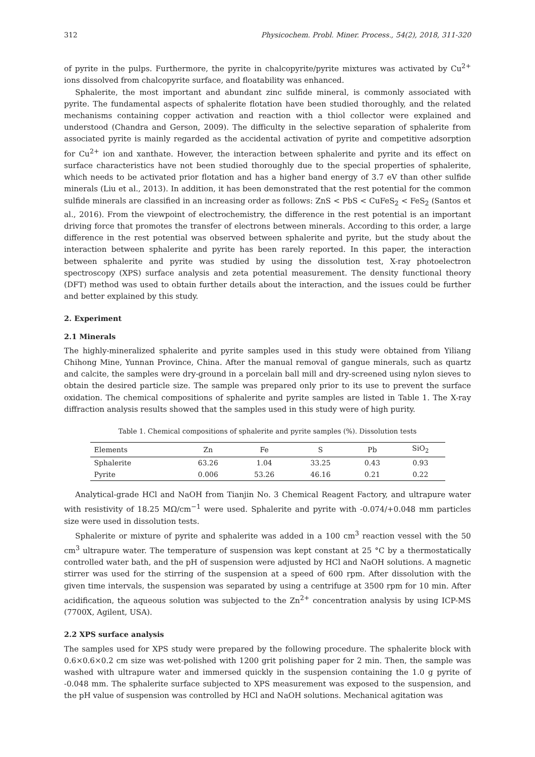312 Physicochem. Probl. Miner. Process., 54(2), 2018, 311-320
of pyrite in the pulps. Furthermore, the pyrite in chalcopyrite/pyrite mixtures was activated by Cu<sup>2+</sup> ions dissolved from chalcopyrite surface, and floatability was enhanced.
Sphalerite, the most important and abundant zinc sulfide mineral, is commonly associated with pyrite. The fundamental aspects of sphalerite flotation have been studied thoroughly, and the related mechanisms containing copper activation and reaction with a thiol collector were explained and understood (Chandra and Gerson, 2009). The difficulty in the selective separation of sphalerite from associated pyrite is mainly regarded as the accidental activation of pyrite and competitive adsorption for Cu<sup>2+</sup> ion and xanthate. However, the interaction between sphalerite and pyrite and its effect on surface characteristics have not been studied thoroughly due to the special properties of sphalerite, which needs to be activated prior flotation and has a higher band energy of 3.7 eV than other sulfide minerals (Liu et al., 2013). In addition, it has been demonstrated that the rest potential for the common sulfide minerals are classified in an increasing order as follows: ZnS < PbS < CuFeS<sub>2</sub> < FeS<sub>2</sub> (Santos et al., 2016). From the viewpoint of electrochemistry, the difference in the rest potential is an important driving force that promotes the transfer of electrons between minerals. According to this order, a large difference in the rest potential was observed between sphalerite and pyrite, but the study about the interaction between sphalerite and pyrite has been rarely reported. In this paper, the interaction between sphalerite and pyrite was studied by using the dissolution test, X-ray photoelectron spectroscopy (XPS) surface analysis and zeta potential measurement. The density functional theory (DFT) method was used to obtain further details about the interaction, and the issues could be further and better explained by this study.
2. Experiment
2.1 Minerals
The highly-mineralized sphalerite and pyrite samples used in this study were obtained from Yiliang Chihong Mine, Yunnan Province, China. After the manual removal of gangue minerals, such as quartz and calcite, the samples were dry-ground in a porcelain ball mill and dry-screened using nylon sieves to obtain the desired particle size. The sample was prepared only prior to its use to prevent the surface oxidation. The chemical compositions of sphalerite and pyrite samples are listed in Table 1. The X-ray diffraction analysis results showed that the samples used in this study were of high purity.
Table 1. Chemical compositions of sphalerite and pyrite samples (%). Dissolution tests
| Elements | Zn | Fe | S | Pb | SiO<sub>2</sub> |
| --- | --- | --- | --- | --- | --- |
| Sphalerite | 63.26 | 1.04 | 33.25 | 0.43 | 0.93 |
| Pyrite | 0.006 | 53.26 | 46.16 | 0.21 | 0.22 |
Analytical-grade HCl and NaOH from Tianjin No. 3 Chemical Reagent Factory, and ultrapure water with resistivity of 18.25 MΩ/cm<sup>−1</sup> were used. Sphalerite and pyrite with -0.074/+0.048 mm particles size were used in dissolution tests.
Sphalerite or mixture of pyrite and sphalerite was added in a 100 cm<sup>3</sup> reaction vessel with the 50 cm<sup>3</sup> ultrapure water. The temperature of suspension was kept constant at 25 °C by a thermostatically controlled water bath, and the pH of suspension were adjusted by HCl and NaOH solutions. A magnetic stirrer was used for the stirring of the suspension at a speed of 600 rpm. After dissolution with the given time intervals, the suspension was separated by using a centrifuge at 3500 rpm for 10 min. After acidification, the aqueous solution was subjected to the Zn<sup>2+</sup> concentration analysis by using ICP-MS (7700X, Agilent, USA).
2.2 XPS surface analysis
The samples used for XPS study were prepared by the following procedure. The sphalerite block with 0.6×0.6×0.2 cm size was wet-polished with 1200 grit polishing paper for 2 min. Then, the sample was washed with ultrapure water and immersed quickly in the suspension containing the 1.0 g pyrite of -0.048 mm. The sphalerite surface subjected to XPS measurement was exposed to the suspension, and the pH value of suspension was controlled by HCl and NaOH solutions. Mechanical agitation was